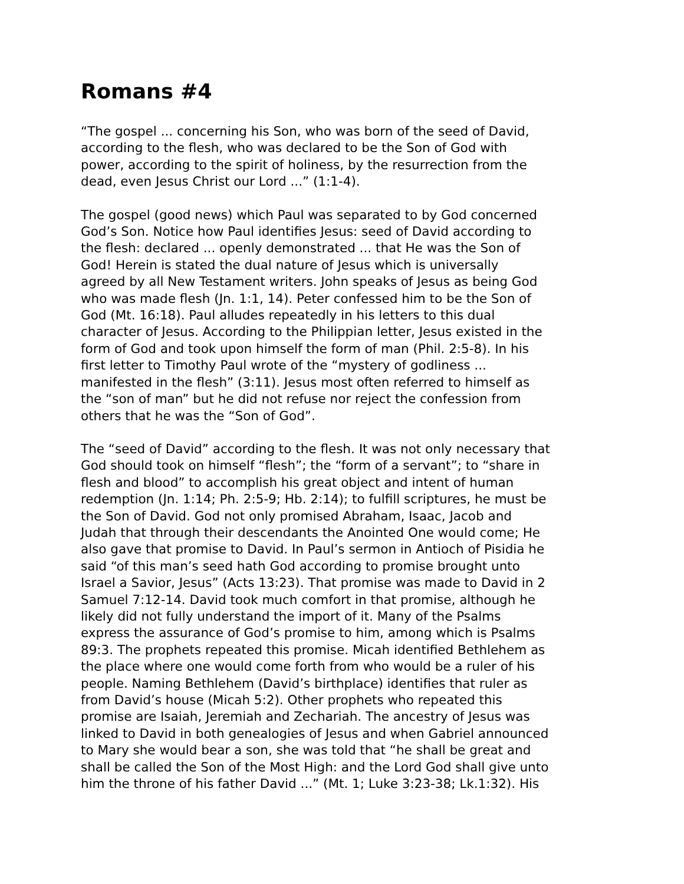Romans #4
“The gospel ... concerning his Son, who was born of the seed of David, according to the flesh, who was declared to be the Son of God with power, according to the spirit of holiness, by the resurrection from the dead, even Jesus Christ our Lord ...” (1:1-4).
The gospel (good news) which Paul was separated to by God concerned God’s Son. Notice how Paul identifies Jesus: seed of David according to the flesh: declared ... openly demonstrated ... that He was the Son of God! Herein is stated the dual nature of Jesus which is universally agreed by all New Testament writers. John speaks of Jesus as being God who was made flesh (Jn. 1:1, 14). Peter confessed him to be the Son of God (Mt. 16:18). Paul alludes repeatedly in his letters to this dual character of Jesus. According to the Philippian letter, Jesus existed in the form of God and took upon himself the form of man (Phil. 2:5-8). In his first letter to Timothy Paul wrote of the “mystery of godliness ... manifested in the flesh” (3:11). Jesus most often referred to himself as the “son of man” but he did not refuse nor reject the confession from others that he was the “Son of God”.
The “seed of David” according to the flesh. It was not only necessary that God should took on himself “flesh”; the “form of a servant”; to “share in flesh and blood” to accomplish his great object and intent of human redemption (Jn. 1:14; Ph. 2:5-9; Hb. 2:14); to fulfill scriptures, he must be the Son of David. God not only promised Abraham, Isaac, Jacob and Judah that through their descendants the Anointed One would come; He also gave that promise to David. In Paul’s sermon in Antioch of Pisidia he said “of this man’s seed hath God according to promise brought unto Israel a Savior, Jesus” (Acts 13:23). That promise was made to David in 2 Samuel 7:12-14. David took much comfort in that promise, although he likely did not fully understand the import of it. Many of the Psalms express the assurance of God’s promise to him, among which is Psalms 89:3. The prophets repeated this promise. Micah identified Bethlehem as the place where one would come forth from who would be a ruler of his people. Naming Bethlehem (David’s birthplace) identifies that ruler as from David’s house (Micah 5:2). Other prophets who repeated this promise are Isaiah, Jeremiah and Zechariah. The ancestry of Jesus was linked to David in both genealogies of Jesus and when Gabriel announced to Mary she would bear a son, she was told that “he shall be great and shall be called the Son of the Most High: and the Lord God shall give unto him the throne of his father David ...” (Mt. 1; Luke 3:23-38; Lk.1:32). His